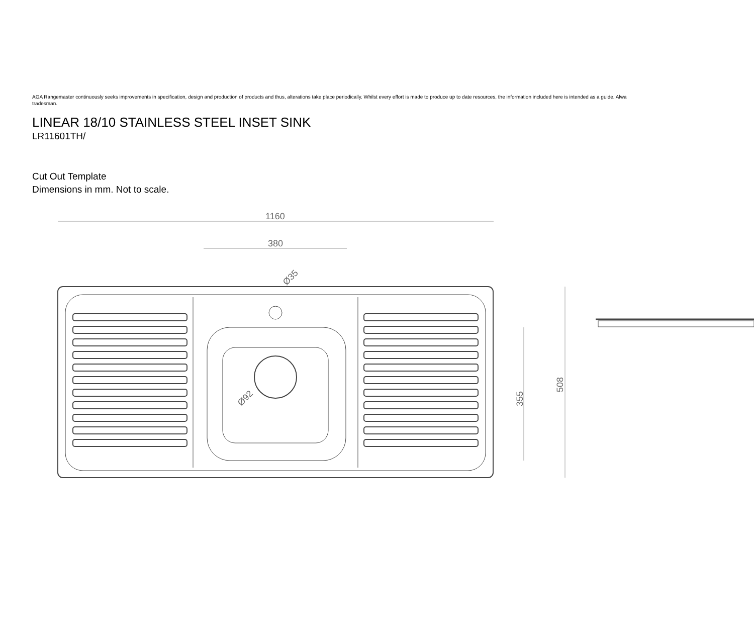AGA Rangemaster continuously seeks improvements in specification, design and production of products and thus, alterations take place periodically. Whilst every effort is made to produce up to date resources, the information included here is intended as a guide. Alwa
tradesman.
LINEAR 18/10 STAINLESS STEEL INSET SINK
LR11601TH/
Cut Out Template
Dimensions in mm. Not to scale.
1160
380
355
508
Ø92
Ø35